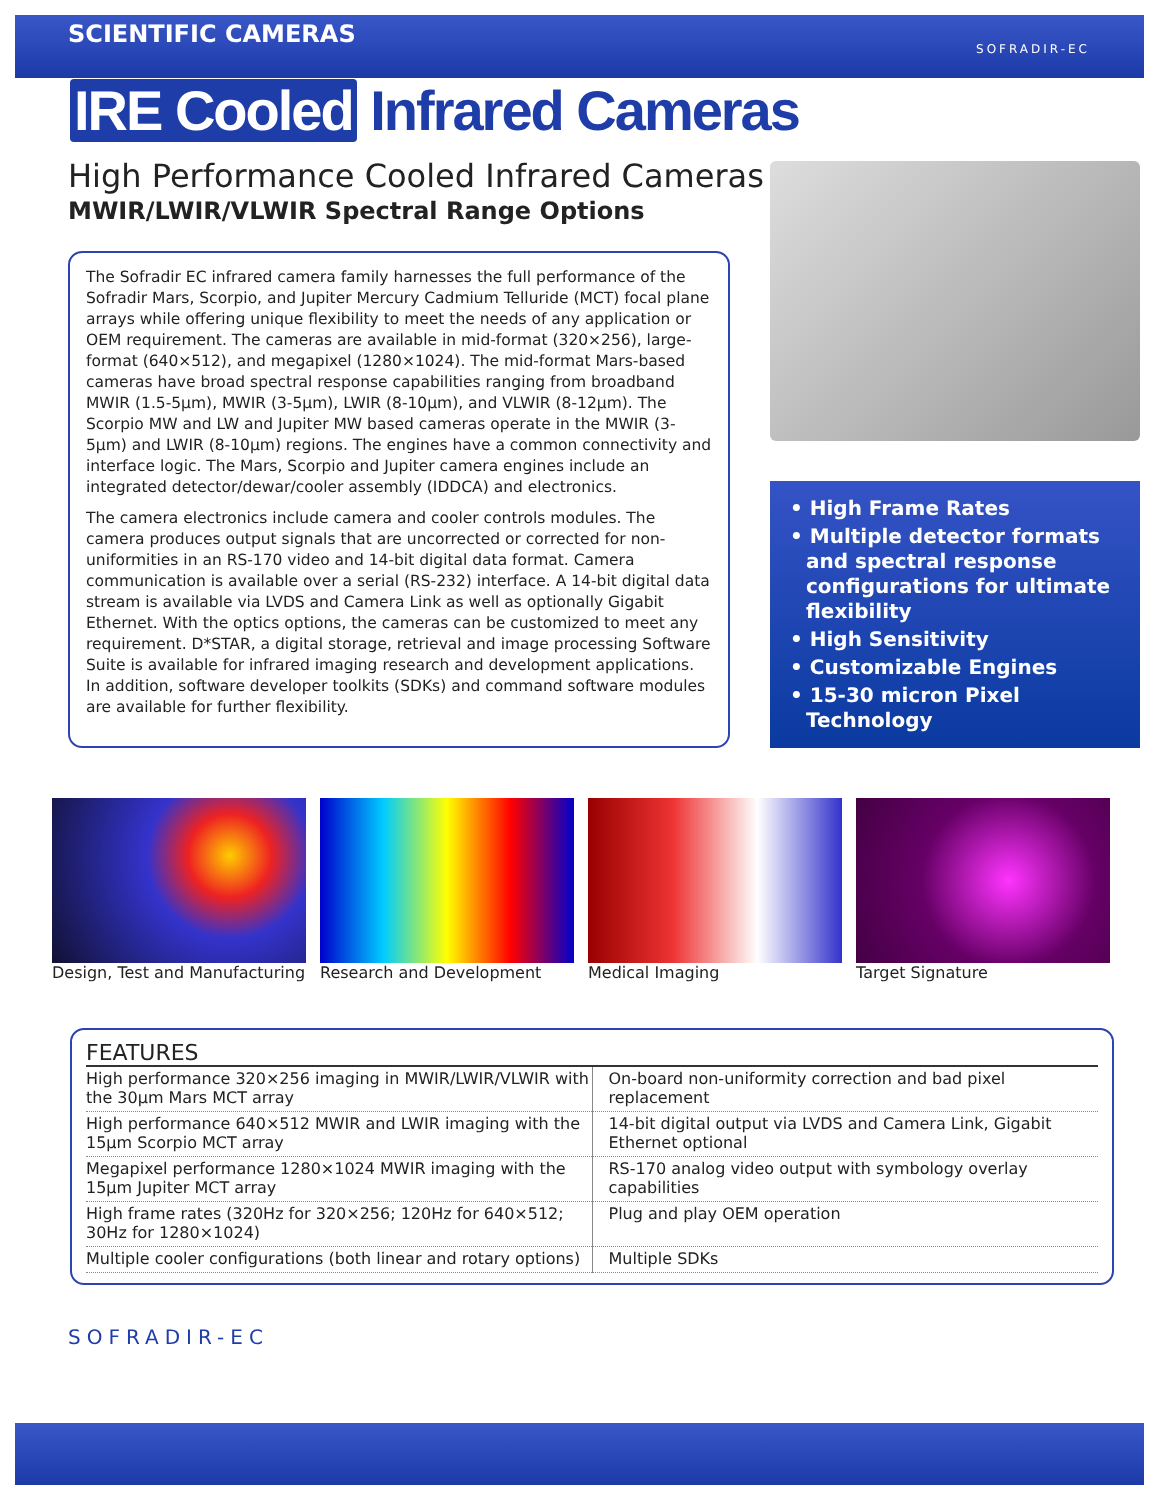SCIENTIFIC CAMERAS SOFRADIR-EC
IRE Cooled Infrared Cameras
High Performance Cooled Infrared Cameras
MWIR/LWIR/VLWIR Spectral Range Options
The Sofradir EC infrared camera family harnesses the full performance of the Sofradir Mars, Scorpio, and Jupiter Mercury Cadmium Telluride (MCT) focal plane arrays while offering unique flexibility to meet the needs of any application or OEM requirement. The cameras are available in mid-format (320×256), large-format (640×512), and megapixel (1280×1024). The mid-format Mars-based cameras have broad spectral response capabilities ranging from broadband MWIR (1.5-5µm), MWIR (3-5µm), LWIR (8-10µm), and VLWIR (8-12µm). The Scorpio MW and LW and Jupiter MW based cameras operate in the MWIR (3-5µm) and LWIR (8-10µm) regions. The engines have a common connectivity and interface logic. The Mars, Scorpio and Jupiter camera engines include an integrated detector/dewar/cooler assembly (IDDCA) and electronics.
The camera electronics include camera and cooler controls modules. The camera produces output signals that are uncorrected or corrected for non-uniformities in an RS-170 video and 14-bit digital data format. Camera communication is available over a serial (RS-232) interface. A 14-bit digital data stream is available via LVDS and Camera Link as well as optionally Gigabit Ethernet. With the optics options, the cameras can be customized to meet any requirement. D*STAR, a digital storage, retrieval and image processing Software Suite is available for infrared imaging research and development applications. In addition, software developer toolkits (SDKs) and command software modules are available for further flexibility.
• High Frame Rates
• Multiple detector formats and spectral response configurations for ultimate flexibility
• High Sensitivity
• Customizable Engines
• 15-30 micron Pixel Technology
Design, Test and Manufacturing
Research and Development Medical Imaging Target Signature
FEATURES
| High performance 320×256 imaging in MWIR/LWIR/VLWIR with the 30µm Mars MCT array | On-board non-uniformity correction and bad pixel replacement |
| High performance 640×512 MWIR and LWIR imaging with the 15µm Scorpio MCT array | 14-bit digital output via LVDS and Camera Link, Gigabit Ethernet optional |
| Megapixel performance 1280×1024 MWIR imaging with the 15µm Jupiter MCT array | RS-170 analog video output with symbology overlay capabilities |
| High frame rates (320Hz for 320×256; 120Hz for 640×512; 30Hz for 1280×1024) | Plug and play OEM operation |
| Multiple cooler configurations (both linear and rotary options) | Multiple SDKs |
SOFRADIR-EC